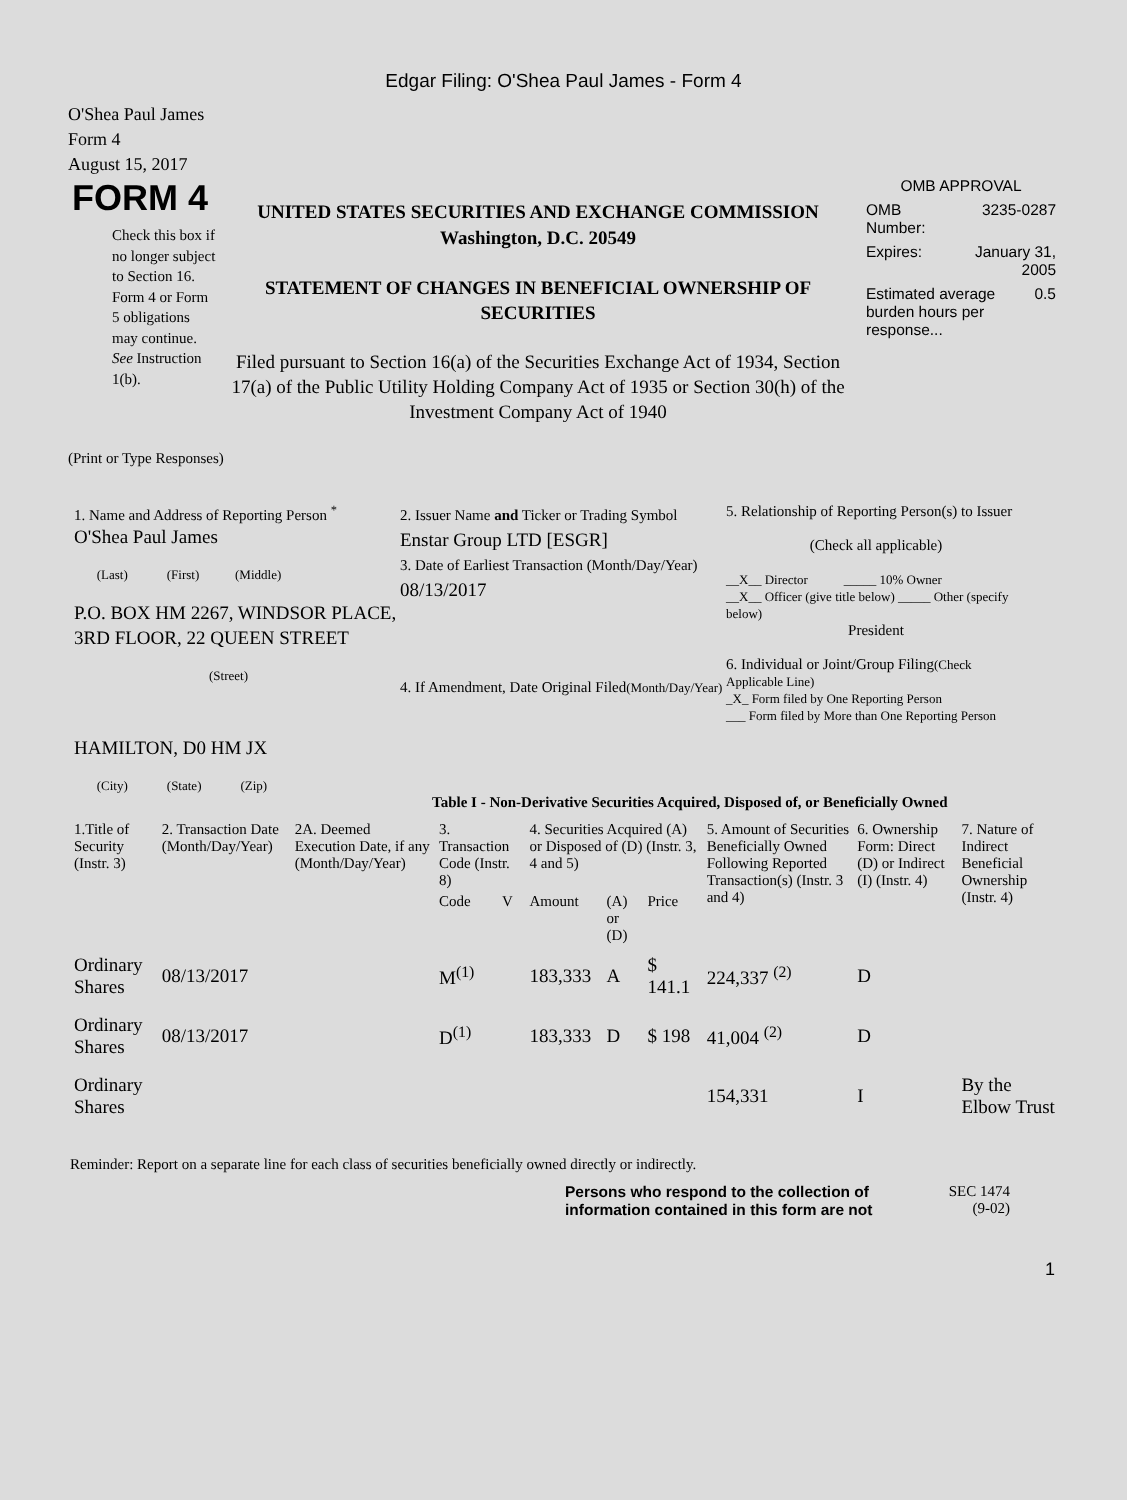Edgar Filing: O'Shea Paul James - Form 4
O'Shea Paul James
Form 4
August 15, 2017
FORM 4
Check this box if no longer subject to Section 16. Form 4 or Form 5 obligations may continue. See Instruction 1(b).
UNITED STATES SECURITIES AND EXCHANGE COMMISSION
Washington, D.C. 20549
STATEMENT OF CHANGES IN BENEFICIAL OWNERSHIP OF SECURITIES
Filed pursuant to Section 16(a) of the Securities Exchange Act of 1934, Section 17(a) of the Public Utility Holding Company Act of 1935 or Section 30(h) of the Investment Company Act of 1940
OMB APPROVAL
OMB
Number: 3235-0287
Expires: January 31,
2005
Estimated average burden hours per response... 0.5
(Print or Type Responses)
1. Name and Address of Reporting Person <sup>*</sup>
O'Shea Paul James
(Last) (First) (Middle)
P.O. BOX HM 2267, WINDSOR PLACE, 3RD FLOOR, 22 QUEEN STREET
(Street)
HAMILTON, D0 HM JX
(City) (State) (Zip)
2. Issuer Name and Ticker or Trading Symbol
Enstar Group LTD [ESGR]
3. Date of Earliest Transaction (Month/Day/Year)
08/13/2017
4. If Amendment, Date Original Filed(Month/Day/Year)
5. Relationship of Reporting Person(s) to Issuer
(Check all applicable)
__X__ Director _____ 10% Owner
__X__ Officer (give title below) _____ Other (specify below)
President
6. Individual or Joint/Group Filing(Check Applicable Line)
_X_ Form filed by One Reporting Person
___ Form filed by More than One Reporting Person
Table I - Non-Derivative Securities Acquired, Disposed of, or Beneficially Owned
| 1.Title of Security (Instr. 3) | 2. Transaction Date (Month/Day/Year) | 2A. Deemed Execution Date, if any (Month/Day/Year) | 3. Transaction Code (Instr. 8) | | 4. Securities Acquired (A) or Disposed of (D) (Instr. 3, 4 and 5) | | | 5. Amount of Securities Beneficially Owned Following Reported Transaction(s) (Instr. 3 and 4) | 6. Ownership Form: Direct (D) or Indirect (I) (Instr. 4) | 7. Nature of Indirect Beneficial Ownership (Instr. 4) |
| --- | --- | --- | --- | --- | --- | --- | --- | --- | --- | --- |
| | | | Code | V | Amount | (A) or (D) | Price | | | |
| Ordinary Shares | 08/13/2017 | | M<sup>(1)</sup> | | 183,333 | A | $ 141.1 | 224,337 <sup>(2)</sup> | D | |
| Ordinary Shares | 08/13/2017 | | D<sup>(1)</sup> | | 183,333 | D | $ 198 | 41,004 <sup>(2)</sup> | D | |
| Ordinary Shares | | | | | | | | 154,331 | I | By the Elbow Trust |
Reminder: Report on a separate line for each class of securities beneficially owned directly or indirectly.
Persons who respond to the collection of information contained in this form are not
SEC 1474
(9-02)
1